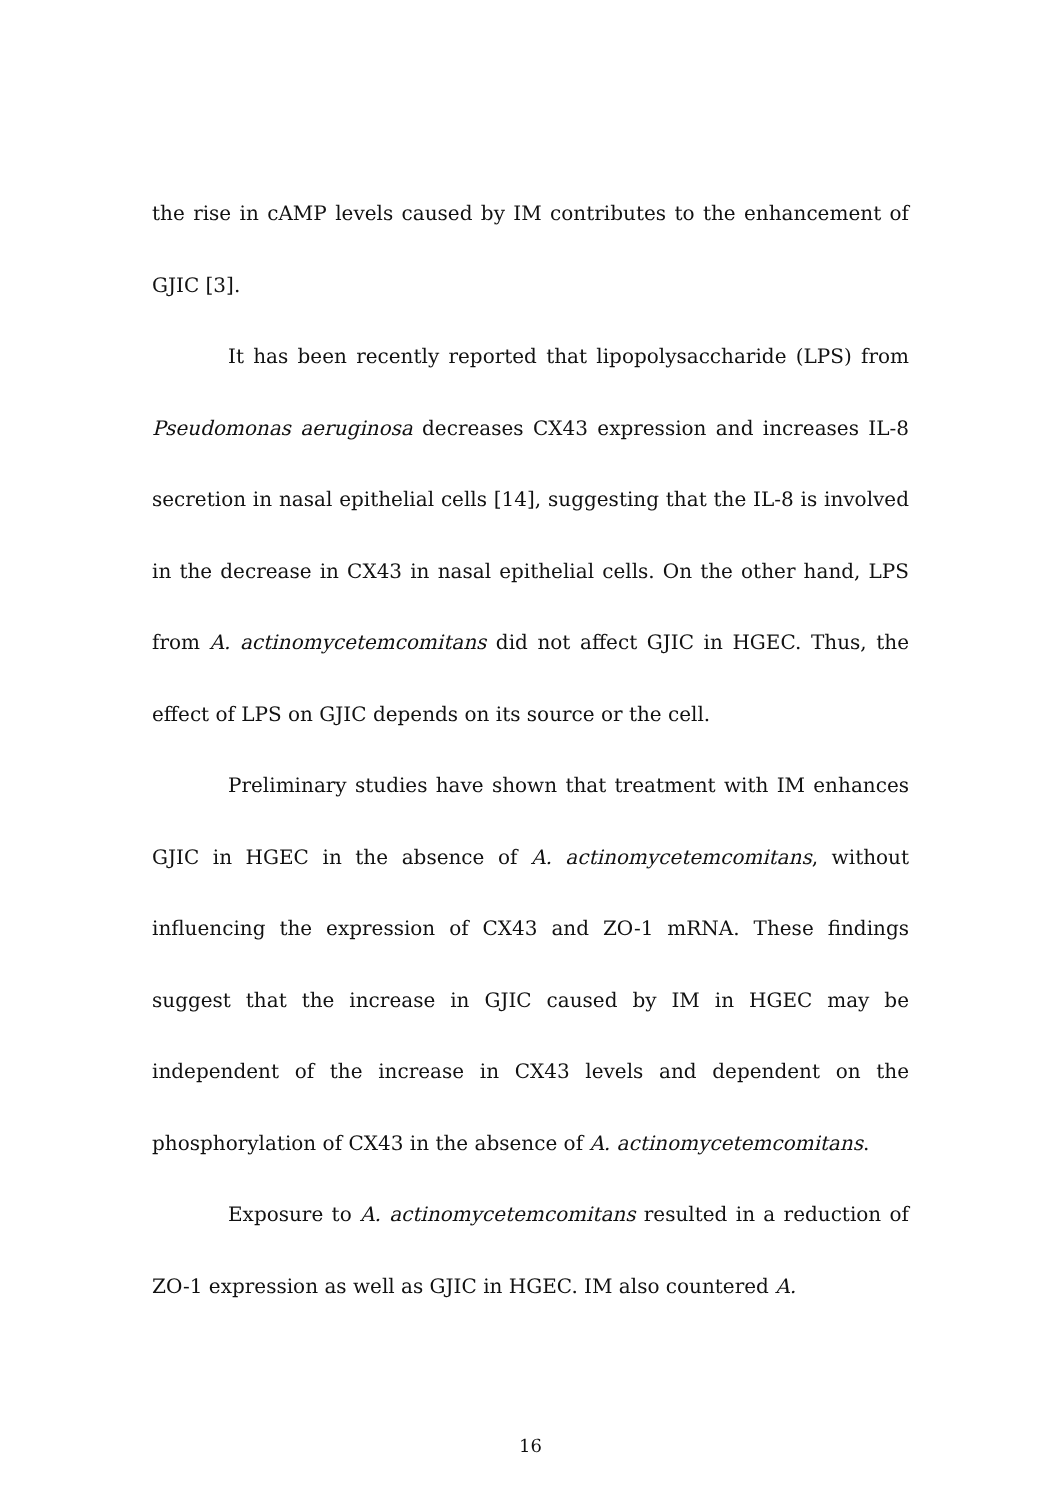the rise in cAMP levels caused by IM contributes to the enhancement of GJIC [3].
It has been recently reported that lipopolysaccharide (LPS) from Pseudomonas aeruginosa decreases CX43 expression and increases IL-8 secretion in nasal epithelial cells [14], suggesting that the IL-8 is involved in the decrease in CX43 in nasal epithelial cells. On the other hand, LPS from A. actinomycetemcomitans did not affect GJIC in HGEC. Thus, the effect of LPS on GJIC depends on its source or the cell.
Preliminary studies have shown that treatment with IM enhances GJIC in HGEC in the absence of A. actinomycetemcomitans, without influencing the expression of CX43 and ZO-1 mRNA. These findings suggest that the increase in GJIC caused by IM in HGEC may be independent of the increase in CX43 levels and dependent on the phosphorylation of CX43 in the absence of A. actinomycetemcomitans.
Exposure to A. actinomycetemcomitans resulted in a reduction of ZO-1 expression as well as GJIC in HGEC. IM also countered A.
16